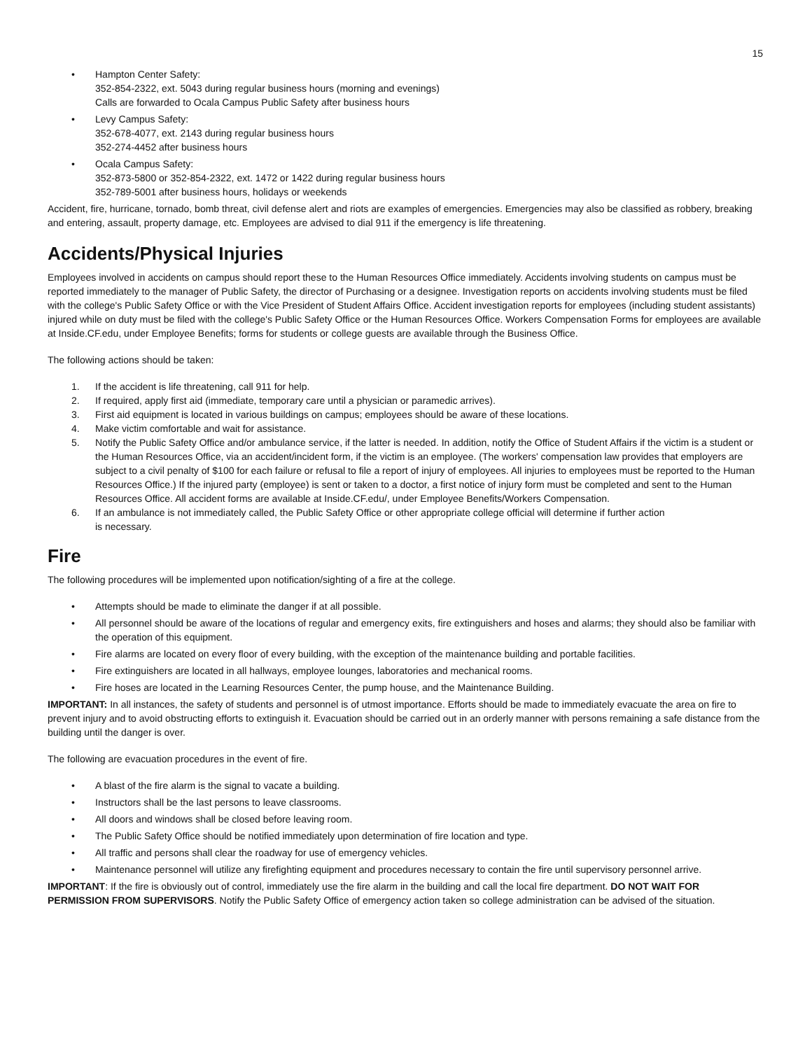15
• Hampton Center Safety:
352-854-2322, ext. 5043 during regular business hours (morning and evenings)
Calls are forwarded to Ocala Campus Public Safety after business hours
• Levy Campus Safety:
352-678-4077, ext. 2143 during regular business hours
352-274-4452 after business hours
• Ocala Campus Safety:
352-873-5800 or 352-854-2322, ext. 1472 or 1422 during regular business hours
352-789-5001 after business hours, holidays or weekends
Accident, fire, hurricane, tornado, bomb threat, civil defense alert and riots are examples of emergencies. Emergencies may also be classified as robbery, breaking and entering, assault, property damage, etc. Employees are advised to dial 911 if the emergency is life threatening.
Accidents/Physical Injuries
Employees involved in accidents on campus should report these to the Human Resources Office immediately. Accidents involving students on campus must be reported immediately to the manager of Public Safety, the director of Purchasing or a designee. Investigation reports on accidents involving students must be filed with the college's Public Safety Office or with the Vice President of Student Affairs Office. Accident investigation reports for employees (including student assistants) injured while on duty must be filed with the college's Public Safety Office or the Human Resources Office. Workers Compensation Forms for employees are available at Inside.CF.edu, under Employee Benefits; forms for students or college guests are available through the Business Office.
The following actions should be taken:
1. If the accident is life threatening, call 911 for help.
2. If required, apply first aid (immediate, temporary care until a physician or paramedic arrives).
3. First aid equipment is located in various buildings on campus; employees should be aware of these locations.
4. Make victim comfortable and wait for assistance.
5. Notify the Public Safety Office and/or ambulance service, if the latter is needed. In addition, notify the Office of Student Affairs if the victim is a student or the Human Resources Office, via an accident/incident form, if the victim is an employee. (The workers' compensation law provides that employers are subject to a civil penalty of $100 for each failure or refusal to file a report of injury of employees. All injuries to employees must be reported to the Human Resources Office.) If the injured party (employee) is sent or taken to a doctor, a first notice of injury form must be completed and sent to the Human Resources Office. All accident forms are available at Inside.CF.edu/, under Employee Benefits/Workers Compensation.
6. If an ambulance is not immediately called, the Public Safety Office or other appropriate college official will determine if further action
is necessary.
Fire
The following procedures will be implemented upon notification/sighting of a fire at the college.
• Attempts should be made to eliminate the danger if at all possible.
• All personnel should be aware of the locations of regular and emergency exits, fire extinguishers and hoses and alarms; they should also be familiar with the operation of this equipment.
• Fire alarms are located on every floor of every building, with the exception of the maintenance building and portable facilities.
• Fire extinguishers are located in all hallways, employee lounges, laboratories and mechanical rooms.
• Fire hoses are located in the Learning Resources Center, the pump house, and the Maintenance Building.
IMPORTANT: In all instances, the safety of students and personnel is of utmost importance. Efforts should be made to immediately evacuate the area on fire to prevent injury and to avoid obstructing efforts to extinguish it. Evacuation should be carried out in an orderly manner with persons remaining a safe distance from the building until the danger is over.
The following are evacuation procedures in the event of fire.
• A blast of the fire alarm is the signal to vacate a building.
• Instructors shall be the last persons to leave classrooms.
• All doors and windows shall be closed before leaving room.
• The Public Safety Office should be notified immediately upon determination of fire location and type.
• All traffic and persons shall clear the roadway for use of emergency vehicles.
• Maintenance personnel will utilize any firefighting equipment and procedures necessary to contain the fire until supervisory personnel arrive.
IMPORTANT: If the fire is obviously out of control, immediately use the fire alarm in the building and call the local fire department. DO NOT WAIT FOR PERMISSION FROM SUPERVISORS. Notify the Public Safety Office of emergency action taken so college administration can be advised of the situation.